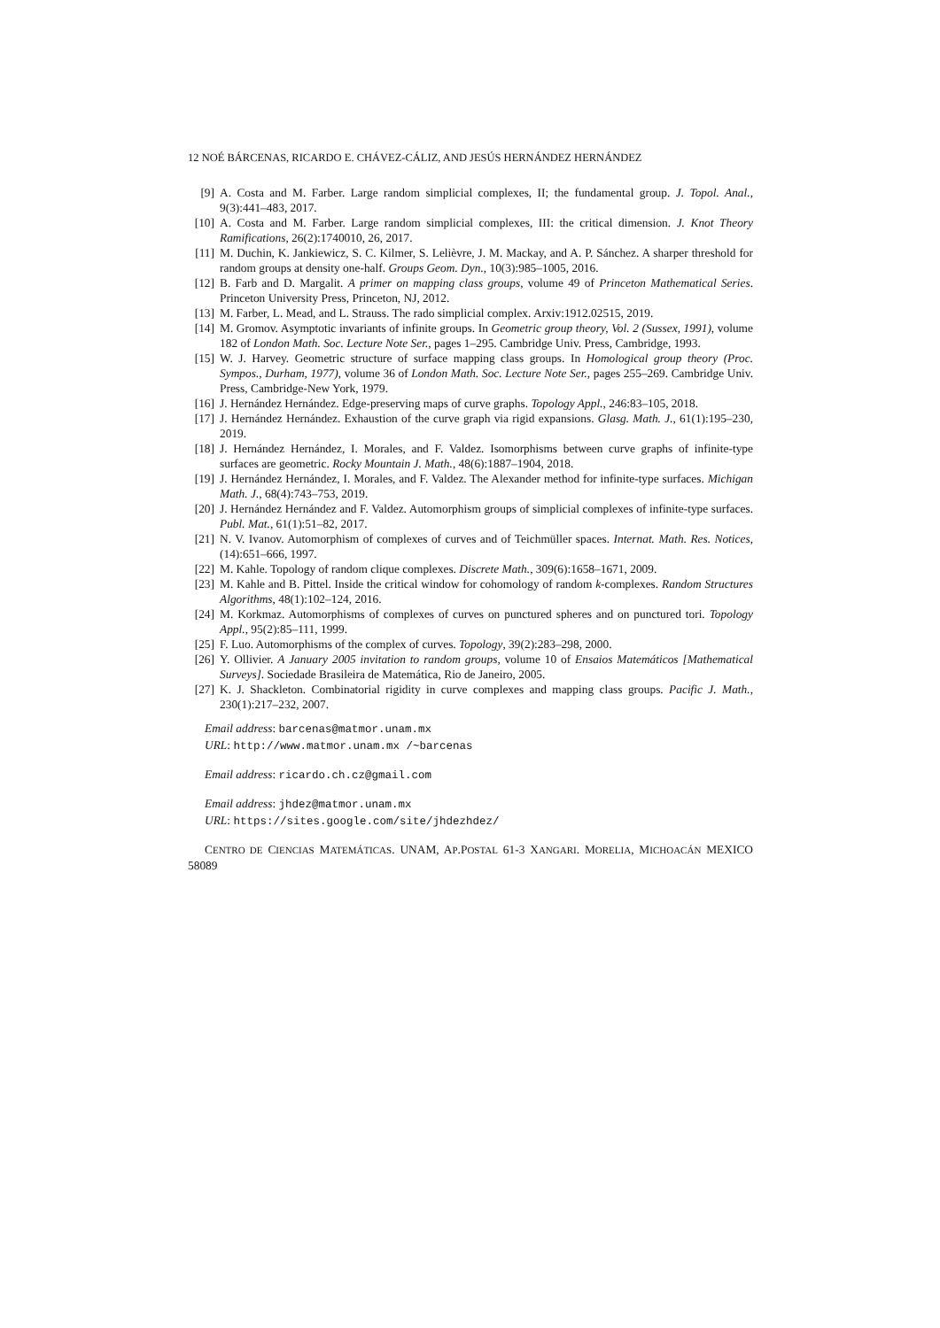12 NOÉ BÁRCENAS, RICARDO E. CHÁVEZ-CÁLIZ, AND JESÚS HERNÁNDEZ HERNÁNDEZ
[9] A. Costa and M. Farber. Large random simplicial complexes, II; the fundamental group. J. Topol. Anal., 9(3):441–483, 2017.
[10] A. Costa and M. Farber. Large random simplicial complexes, III: the critical dimension. J. Knot Theory Ramifications, 26(2):1740010, 26, 2017.
[11] M. Duchin, K. Jankiewicz, S. C. Kilmer, S. Lelièvre, J. M. Mackay, and A. P. Sánchez. A sharper threshold for random groups at density one-half. Groups Geom. Dyn., 10(3):985–1005, 2016.
[12] B. Farb and D. Margalit. A primer on mapping class groups, volume 49 of Princeton Mathematical Series. Princeton University Press, Princeton, NJ, 2012.
[13] M. Farber, L. Mead, and L. Strauss. The rado simplicial complex. Arxiv:1912.02515, 2019.
[14] M. Gromov. Asymptotic invariants of infinite groups. In Geometric group theory, Vol. 2 (Sussex, 1991), volume 182 of London Math. Soc. Lecture Note Ser., pages 1–295. Cambridge Univ. Press, Cambridge, 1993.
[15] W. J. Harvey. Geometric structure of surface mapping class groups. In Homological group theory (Proc. Sympos., Durham, 1977), volume 36 of London Math. Soc. Lecture Note Ser., pages 255–269. Cambridge Univ. Press, Cambridge-New York, 1979.
[16] J. Hernández Hernández. Edge-preserving maps of curve graphs. Topology Appl., 246:83–105, 2018.
[17] J. Hernández Hernández. Exhaustion of the curve graph via rigid expansions. Glasg. Math. J., 61(1):195–230, 2019.
[18] J. Hernández Hernández, I. Morales, and F. Valdez. Isomorphisms between curve graphs of infinite-type surfaces are geometric. Rocky Mountain J. Math., 48(6):1887–1904, 2018.
[19] J. Hernández Hernández, I. Morales, and F. Valdez. The Alexander method for infinite-type surfaces. Michigan Math. J., 68(4):743–753, 2019.
[20] J. Hernández Hernández and F. Valdez. Automorphism groups of simplicial complexes of infinite-type surfaces. Publ. Mat., 61(1):51–82, 2017.
[21] N. V. Ivanov. Automorphism of complexes of curves and of Teichmüller spaces. Internat. Math. Res. Notices, (14):651–666, 1997.
[22] M. Kahle. Topology of random clique complexes. Discrete Math., 309(6):1658–1671, 2009.
[23] M. Kahle and B. Pittel. Inside the critical window for cohomology of random k-complexes. Random Structures Algorithms, 48(1):102–124, 2016.
[24] M. Korkmaz. Automorphisms of complexes of curves on punctured spheres and on punctured tori. Topology Appl., 95(2):85–111, 1999.
[25] F. Luo. Automorphisms of the complex of curves. Topology, 39(2):283–298, 2000.
[26] Y. Ollivier. A January 2005 invitation to random groups, volume 10 of Ensaios Matemáticos [Mathematical Surveys]. Sociedade Brasileira de Matemática, Rio de Janeiro, 2005.
[27] K. J. Shackleton. Combinatorial rigidity in curve complexes and mapping class groups. Pacific J. Math., 230(1):217–232, 2007.
Email address: barcenas@matmor.unam.mx
URL: http://www.matmor.unam.mx /~barcenas
Email address: ricardo.ch.cz@gmail.com
Email address: jhdez@matmor.unam.mx
URL: https://sites.google.com/site/jhdezhdez/
CENTRO DE CIENCIAS MATEMÁTICAS. UNAM, AP.POSTAL 61-3 XANGARI. MORELIA, MICHOACÁN MEXICO 58089